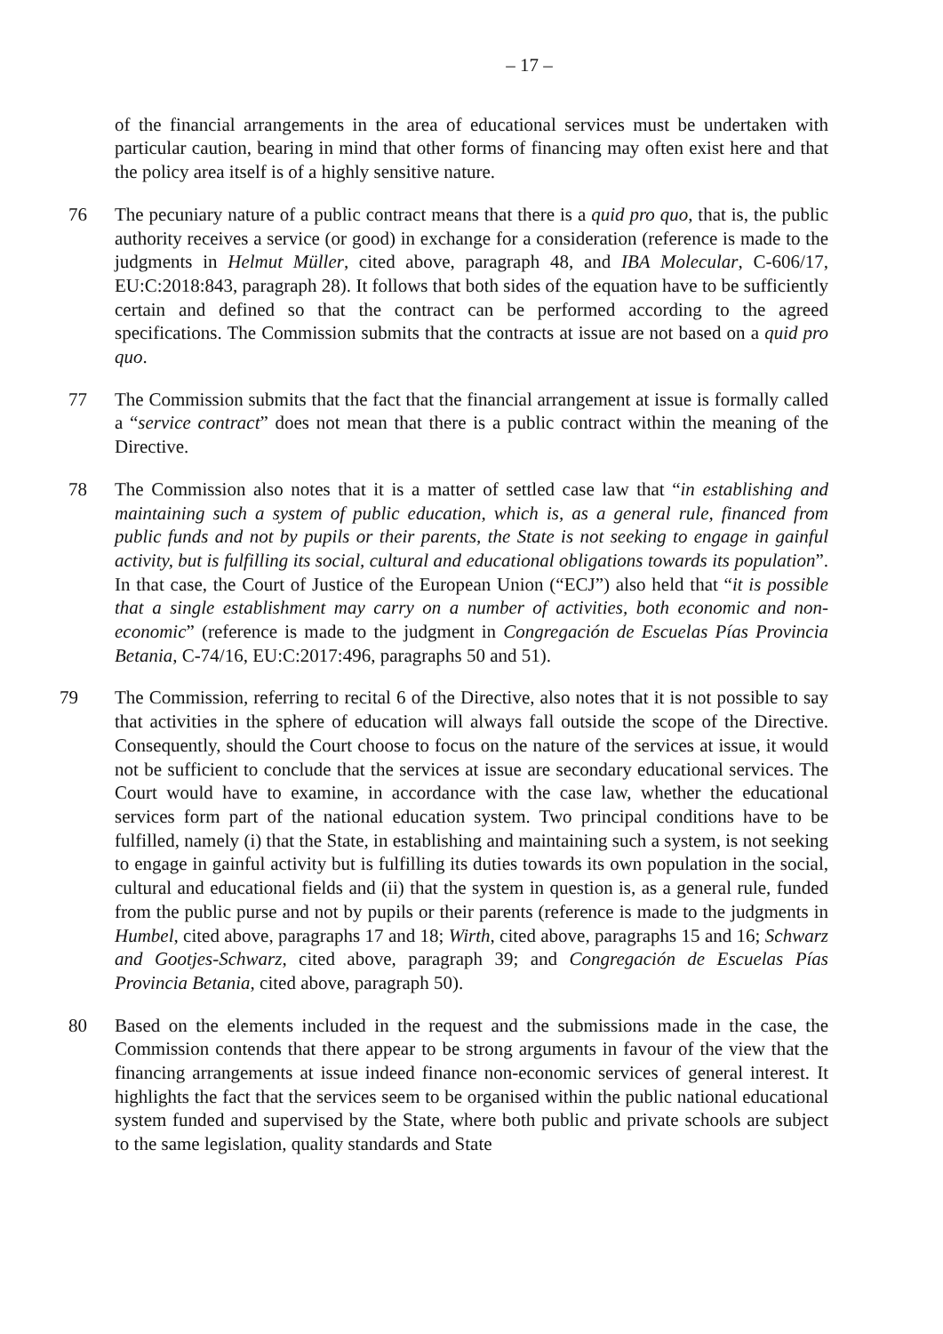– 17 –
of the financial arrangements in the area of educational services must be undertaken with particular caution, bearing in mind that other forms of financing may often exist here and that the policy area itself is of a highly sensitive nature.
76 The pecuniary nature of a public contract means that there is a quid pro quo, that is, the public authority receives a service (or good) in exchange for a consideration (reference is made to the judgments in Helmut Müller, cited above, paragraph 48, and IBA Molecular, C-606/17, EU:C:2018:843, paragraph 28). It follows that both sides of the equation have to be sufficiently certain and defined so that the contract can be performed according to the agreed specifications. The Commission submits that the contracts at issue are not based on a quid pro quo.
77 The Commission submits that the fact that the financial arrangement at issue is formally called a “service contract” does not mean that there is a public contract within the meaning of the Directive.
78 The Commission also notes that it is a matter of settled case law that “in establishing and maintaining such a system of public education, which is, as a general rule, financed from public funds and not by pupils or their parents, the State is not seeking to engage in gainful activity, but is fulfilling its social, cultural and educational obligations towards its population”. In that case, the Court of Justice of the European Union (“ECJ”) also held that “it is possible that a single establishment may carry on a number of activities, both economic and non-economic” (reference is made to the judgment in Congregación de Escuelas Pías Provincia Betania, C-74/16, EU:C:2017:496, paragraphs 50 and 51).
79 The Commission, referring to recital 6 of the Directive, also notes that it is not possible to say that activities in the sphere of education will always fall outside the scope of the Directive. Consequently, should the Court choose to focus on the nature of the services at issue, it would not be sufficient to conclude that the services at issue are secondary educational services. The Court would have to examine, in accordance with the case law, whether the educational services form part of the national education system. Two principal conditions have to be fulfilled, namely (i) that the State, in establishing and maintaining such a system, is not seeking to engage in gainful activity but is fulfilling its duties towards its own population in the social, cultural and educational fields and (ii) that the system in question is, as a general rule, funded from the public purse and not by pupils or their parents (reference is made to the judgments in Humbel, cited above, paragraphs 17 and 18; Wirth, cited above, paragraphs 15 and 16; Schwarz and Gootjes-Schwarz, cited above, paragraph 39; and Congregación de Escuelas Pías Provincia Betania, cited above, paragraph 50).
80 Based on the elements included in the request and the submissions made in the case, the Commission contends that there appear to be strong arguments in favour of the view that the financing arrangements at issue indeed finance non-economic services of general interest. It highlights the fact that the services seem to be organised within the public national educational system funded and supervised by the State, where both public and private schools are subject to the same legislation, quality standards and State